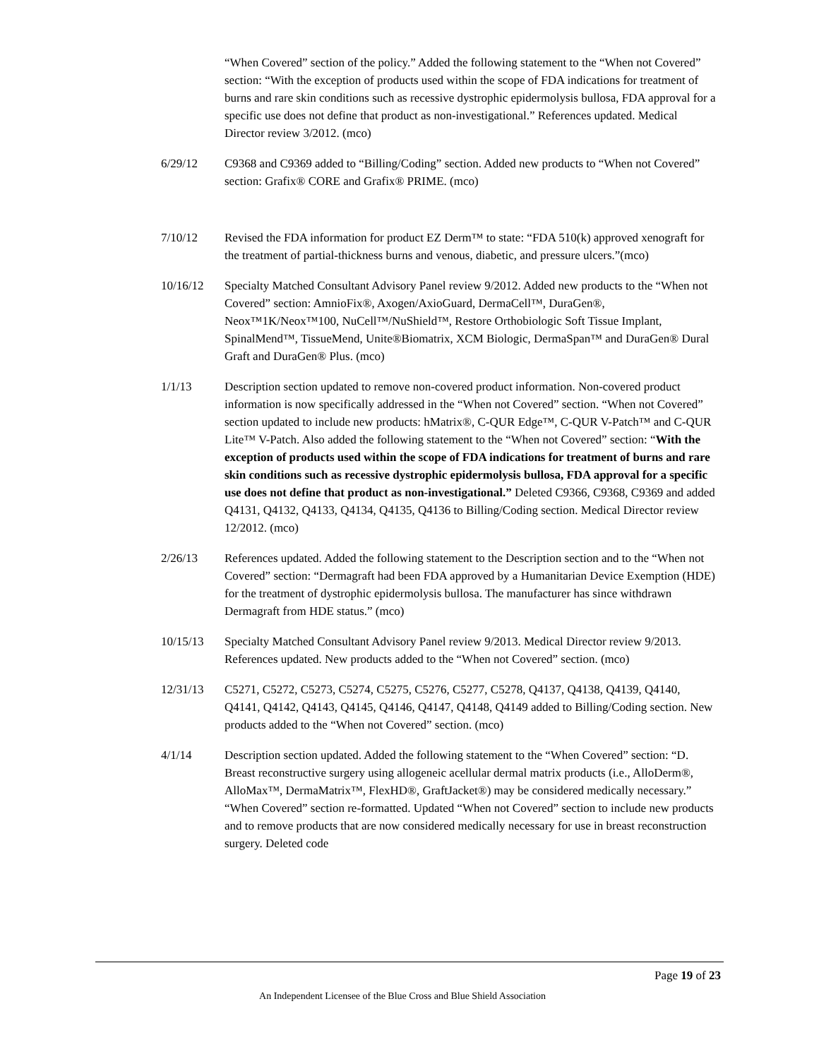“When Covered” section of the policy.” Added the following statement to the “When not Covered” section: “With the exception of products used within the scope of FDA indications for treatment of burns and rare skin conditions such as recessive dystrophic epidermolysis bullosa, FDA approval for a specific use does not define that product as non-investigational.” References updated. Medical Director review 3/2012. (mco)
6/29/12 C9368 and C9369 added to “Billing/Coding” section. Added new products to “When not Covered” section: Grafix® CORE and Grafix® PRIME. (mco)
7/10/12 Revised the FDA information for product EZ Derm™ to state: “FDA 510(k) approved xenograft for the treatment of partial-thickness burns and venous, diabetic, and pressure ulcers.”(mco)
10/16/12 Specialty Matched Consultant Advisory Panel review 9/2012. Added new products to the “When not Covered” section: AmnioFix®, Axogen/AxioGuard, DermaCell™, DuraGen®, Neox™1K/Neox™100, NuCell™/NuShield™, Restore Orthobiologic Soft Tissue Implant, SpinalMend™, TissueMend, Unite®Biomatrix, XCM Biologic, DermaSpan™ and DuraGen® Dural Graft and DuraGen® Plus. (mco)
1/1/13 Description section updated to remove non-covered product information. Non-covered product information is now specifically addressed in the “When not Covered” section. “When not Covered” section updated to include new products: hMatrix®, C-QUR Edge™, C-QUR V-Patch™ and C-QUR Lite™ V-Patch. Also added the following statement to the “When not Covered” section: “With the exception of products used within the scope of FDA indications for treatment of burns and rare skin conditions such as recessive dystrophic epidermolysis bullosa, FDA approval for a specific use does not define that product as non-investigational.” Deleted C9366, C9368, C9369 and added Q4131, Q4132, Q4133, Q4134, Q4135, Q4136 to Billing/Coding section. Medical Director review 12/2012. (mco)
2/26/13 References updated. Added the following statement to the Description section and to the “When not Covered” section: “Dermagraft had been FDA approved by a Humanitarian Device Exemption (HDE) for the treatment of dystrophic epidermolysis bullosa. The manufacturer has since withdrawn Dermagraft from HDE status.” (mco)
10/15/13 Specialty Matched Consultant Advisory Panel review 9/2013. Medical Director review 9/2013. References updated. New products added to the “When not Covered” section. (mco)
12/31/13 C5271, C5272, C5273, C5274, C5275, C5276, C5277, C5278, Q4137, Q4138, Q4139, Q4140, Q4141, Q4142, Q4143, Q4145, Q4146, Q4147, Q4148, Q4149 added to Billing/Coding section. New products added to the “When not Covered” section. (mco)
4/1/14 Description section updated. Added the following statement to the “When Covered” section: “D. Breast reconstructive surgery using allogeneic acellular dermal matrix products (i.e., AlloDerm®, AlloMax™, DermaMatrix™, FlexHD®, GraftJacket®) may be considered medically necessary.” “When Covered” section re-formatted. Updated “When not Covered” section to include new products and to remove products that are now considered medically necessary for use in breast reconstruction surgery. Deleted code
Page 19 of 23
An Independent Licensee of the Blue Cross and Blue Shield Association